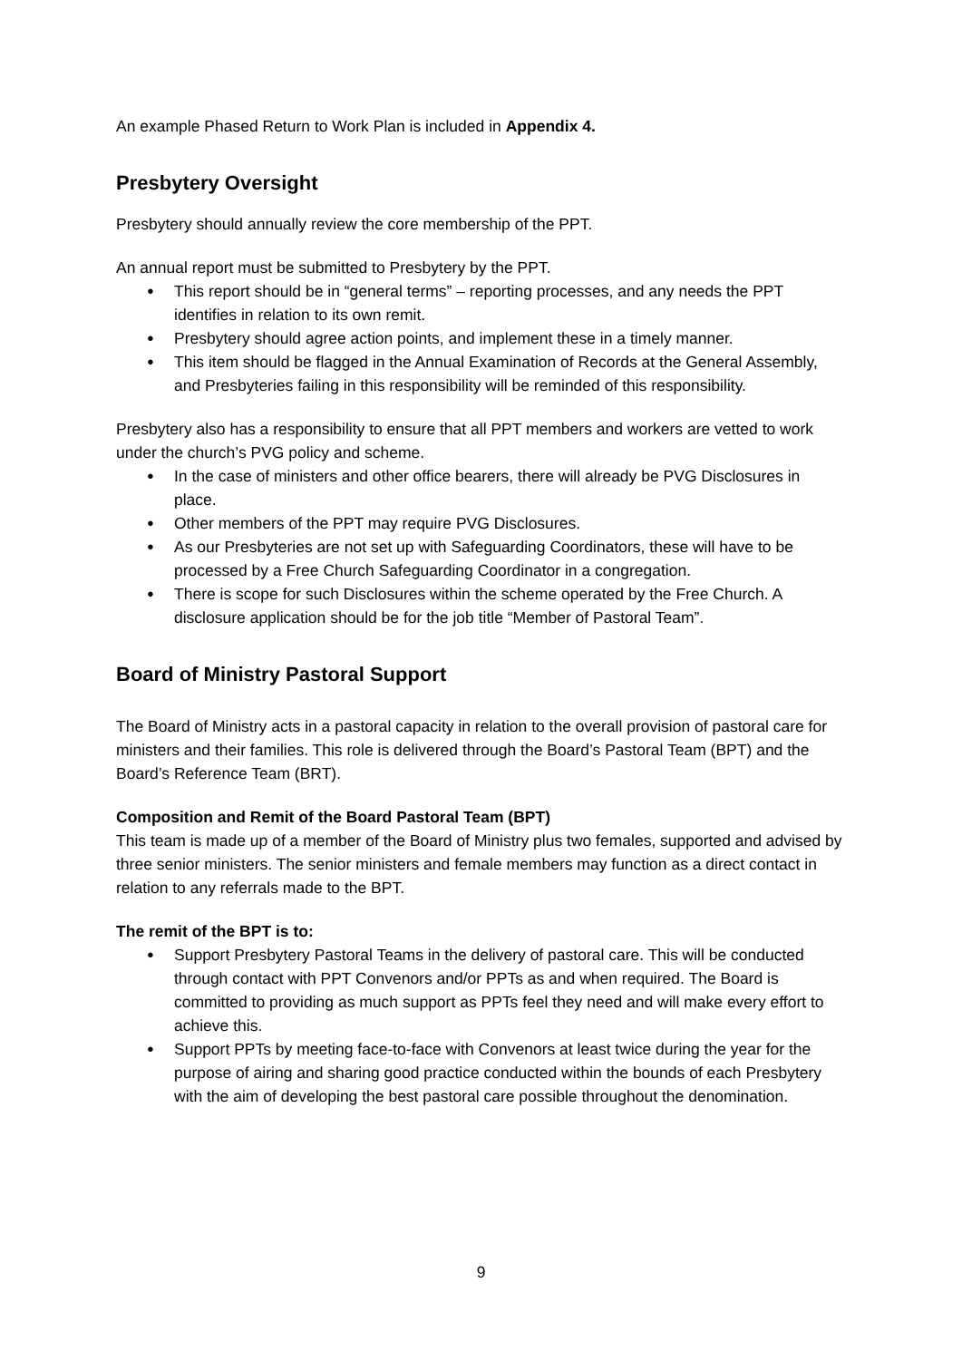An example Phased Return to Work Plan is included in Appendix 4.
Presbytery Oversight
Presbytery should annually review the core membership of the PPT.
An annual report must be submitted to Presbytery by the PPT.
● This report should be in “general terms” – reporting processes, and any needs the PPT identifies in relation to its own remit.
● Presbytery should agree action points, and implement these in a timely manner.
● This item should be flagged in the Annual Examination of Records at the General Assembly, and Presbyteries failing in this responsibility will be reminded of this responsibility.
Presbytery also has a responsibility to ensure that all PPT members and workers are vetted to work under the church’s PVG policy and scheme.
● In the case of ministers and other office bearers, there will already be PVG Disclosures in place.
● Other members of the PPT may require PVG Disclosures.
● As our Presbyteries are not set up with Safeguarding Coordinators, these will have to be processed by a Free Church Safeguarding Coordinator in a congregation.
● There is scope for such Disclosures within the scheme operated by the Free Church. A disclosure application should be for the job title “Member of Pastoral Team”.
Board of Ministry Pastoral Support
The Board of Ministry acts in a pastoral capacity in relation to the overall provision of pastoral care for ministers and their families. This role is delivered through the Board’s Pastoral Team (BPT) and the Board’s Reference Team (BRT).
Composition and Remit of the Board Pastoral Team (BPT)
This team is made up of a member of the Board of Ministry plus two females, supported and advised by three senior ministers. The senior ministers and female members may function as a direct contact in relation to any referrals made to the BPT.
The remit of the BPT is to:
● Support Presbytery Pastoral Teams in the delivery of pastoral care. This will be conducted through contact with PPT Convenors and/or PPTs as and when required. The Board is committed to providing as much support as PPTs feel they need and will make every effort to achieve this.
● Support PPTs by meeting face-to-face with Convenors at least twice during the year for the purpose of airing and sharing good practice conducted within the bounds of each Presbytery with the aim of developing the best pastoral care possible throughout the denomination.
9